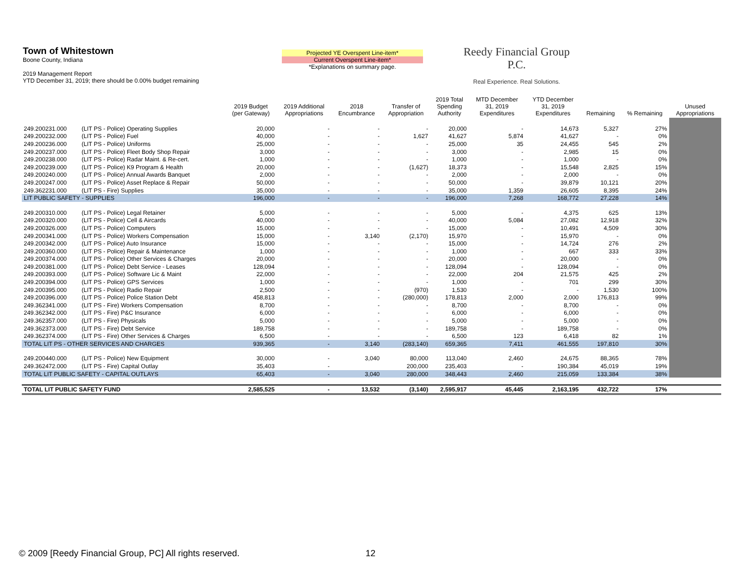Town of Whitestown
Boone County, Indiana
2019 Management Report
YTD December 31, 2019; there should be 0.00% budget remaining
Projected YE Overspent Line-item*
Current Overspent Line-item*
*Explanations on summary page.
Reedy Financial Group P.C.
Real Experience. Real Solutions.
| | | 2019 Budget (per Gateway) | 2019 Additional Appropriations | 2018 Encumbrance | Transfer of Appropriation | 2019 Total Spending Authority | MTD December 31, 2019 Expenditures | YTD December 31, 2019 Expenditures | Remaining | % Remaining | Unused Appropriations |
| --- | --- | --- | --- | --- | --- | --- | --- | --- | --- | --- | --- |
| 249.200231.000 | (LIT PS - Police) Operating Supplies | 20,000 | - | - | - | 20,000 | - | 14,673 | 5,327 | 27% | |
| 249.200232.000 | (LIT PS - Police) Fuel | 40,000 | - | - | 1,627 | 41,627 | 5,874 | 41,627 | - | 0% | |
| 249.200236.000 | (LIT PS - Police) Uniforms | 25,000 | - | - | - | 25,000 | 35 | 24,455 | 545 | 2% | |
| 249.200237.000 | (LIT PS - Police) Fleet Body Shop Repair | 3,000 | - | - | - | 3,000 | - | 2,985 | 15 | 0% | |
| 249.200238.000 | (LIT PS - Police) Radar Maint. & Re-cert. | 1,000 | - | - | - | 1,000 | - | 1,000 | - | 0% | |
| 249.200239.000 | (LIT PS - Police) K9 Program & Health | 20,000 | - | - | (1,627) | 18,373 | - | 15,548 | 2,825 | 15% | |
| 249.200240.000 | (LIT PS - Police) Annual Awards Banquet | 2,000 | - | - | - | 2,000 | - | 2,000 | - | 0% | |
| 249.200247.000 | (LIT PS - Police) Asset Replace & Repair | 50,000 | - | - | - | 50,000 | - | 39,879 | 10,121 | 20% | |
| 249.362231.000 | (LIT PS - Fire) Supplies | 35,000 | - | - | - | 35,000 | 1,359 | 26,605 | 8,395 | 24% | |
| LIT PUBLIC SAFETY - SUPPLIES | | 196,000 | - | - | - | 196,000 | 7,268 | 168,772 | 27,228 | 14% | |
| 249.200310.000 | (LIT PS - Police) Legal Retainer | 5,000 | - | - | - | 5,000 | - | 4,375 | 625 | 13% | |
| 249.200320.000 | (LIT PS - Police) Cell & Aircards | 40,000 | - | - | - | 40,000 | 5,084 | 27,082 | 12,918 | 32% | |
| 249.200326.000 | (LIT PS - Police) Computers | 15,000 | - | - | - | 15,000 | - | 10,491 | 4,509 | 30% | |
| 249.200341.000 | (LIT PS - Police) Workers Compensation | 15,000 | - | 3,140 | (2,170) | 15,970 | - | 15,970 | - | 0% | |
| 249.200342.000 | (LIT PS - Police) Auto Insurance | 15,000 | - | - | - | 15,000 | - | 14,724 | 276 | 2% | |
| 249.200360.000 | (LIT PS - Police) Repair & Maintenance | 1,000 | - | - | - | 1,000 | - | 667 | 333 | 33% | |
| 249.200374.000 | (LIT PS - Police) Other Services & Charges | 20,000 | - | - | - | 20,000 | - | 20,000 | - | 0% | |
| 249.200381.000 | (LIT PS - Police) Debt Service - Leases | 128,094 | - | - | - | 128,094 | - | 128,094 | - | 0% | |
| 249.200393.000 | (LIT PS - Police) Software Lic & Maint | 22,000 | - | - | - | 22,000 | 204 | 21,575 | 425 | 2% | |
| 249.200394.000 | (LIT PS - Police) GPS Services | 1,000 | - | - | - | 1,000 | - | 701 | 299 | 30% | |
| 249.200395.000 | (LIT PS - Police) Radio Repair | 2,500 | - | - | (970) | 1,530 | - | - | 1,530 | 100% | |
| 249.200396.000 | (LIT PS - Police) Police Station Debt | 458,813 | - | - | (280,000) | 178,813 | 2,000 | 2,000 | 176,813 | 99% | |
| 249.362341.000 | (LIT PS - Fire) Workers Compensation | 8,700 | - | - | - | 8,700 | - | 8,700 | - | 0% | |
| 249.362342.000 | (LIT PS - Fire) P&C Insurance | 6,000 | - | - | - | 6,000 | - | 6,000 | - | 0% | |
| 249.362357.000 | (LIT PS - Fire) Physicals | 5,000 | - | - | - | 5,000 | - | 5,000 | - | 0% | |
| 249.362373.000 | (LIT PS - Fire) Debt Service | 189,758 | - | - | - | 189,758 | - | 189,758 | - | 0% | |
| 249.362374.000 | (LIT PS - Fire) Other Services & Charges | 6,500 | - | - | - | 6,500 | 123 | 6,418 | 82 | 1% | |
| TOTAL LIT PS - OTHER SERVICES AND CHARGES | | 939,365 | - | 3,140 | (283,140) | 659,365 | 7,411 | 461,555 | 197,810 | 30% | |
| 249.200440.000 | (LIT PS - Police) New Equipment | 30,000 | - | 3,040 | 80,000 | 113,040 | 2,460 | 24,675 | 88,365 | 78% | |
| 249.362472.000 | (LIT PS - Fire) Capital Outlay | 35,403 | - | | 200,000 | 235,403 | - | 190,384 | 45,019 | 19% | |
| TOTAL LIT PUBLIC SAFETY - CAPITAL OUTLAYS | | 65,403 | - | 3,040 | 280,000 | 348,443 | 2,460 | 215,059 | 133,384 | 38% | |
| TOTAL LIT PUBLIC SAFETY FUND | | 2,585,525 | - | 13,532 | (3,140) | 2,595,917 | 45,445 | 2,163,195 | 432,722 | 17% | |
© 2009 [Reedy Financial Group, PC] All rights reserved.
12